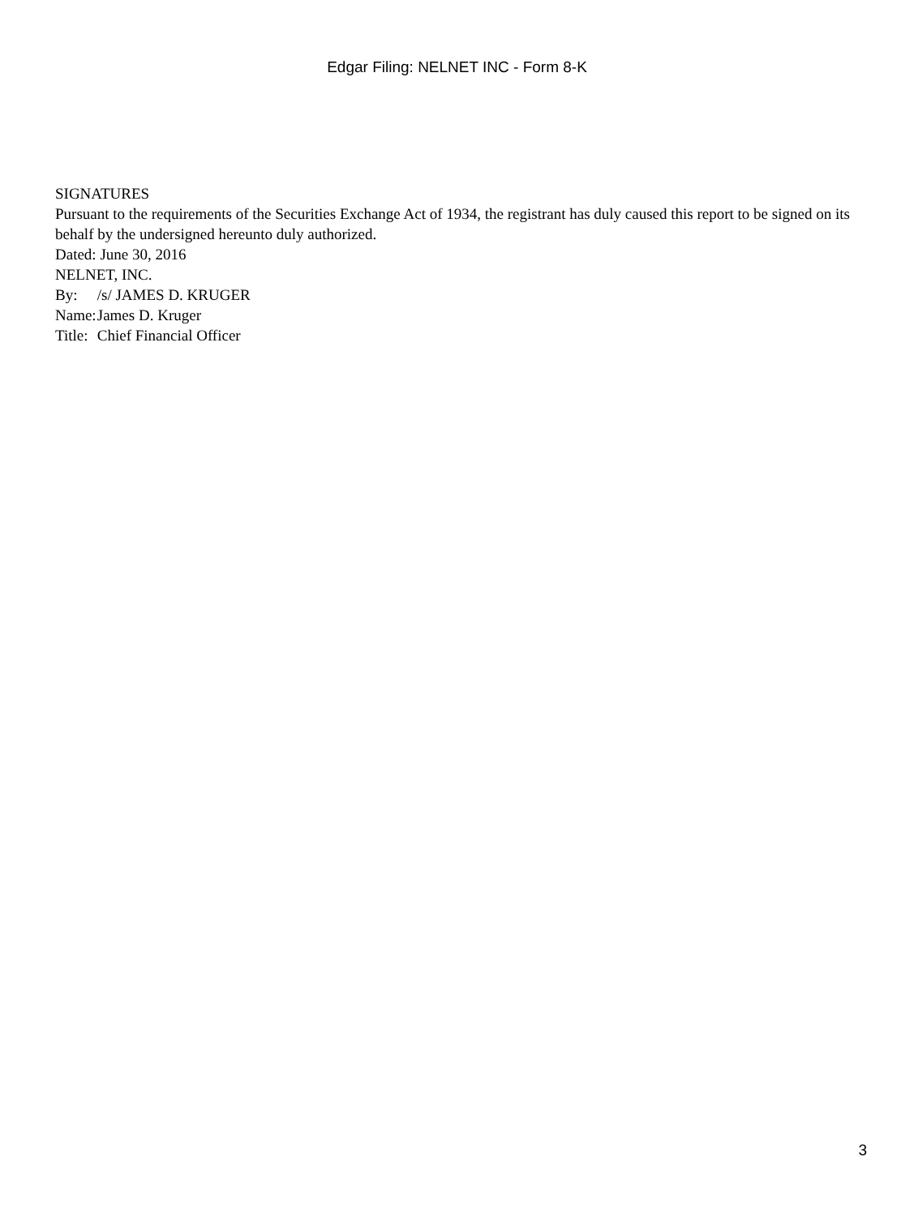Edgar Filing: NELNET INC - Form 8-K
SIGNATURES
Pursuant to the requirements of the Securities Exchange Act of 1934, the registrant has duly caused this report to be signed on its behalf by the undersigned hereunto duly authorized.
Dated: June 30, 2016
NELNET, INC.
By: /s/ JAMES D. KRUGER
Name: James D. Kruger
Title: Chief Financial Officer
3